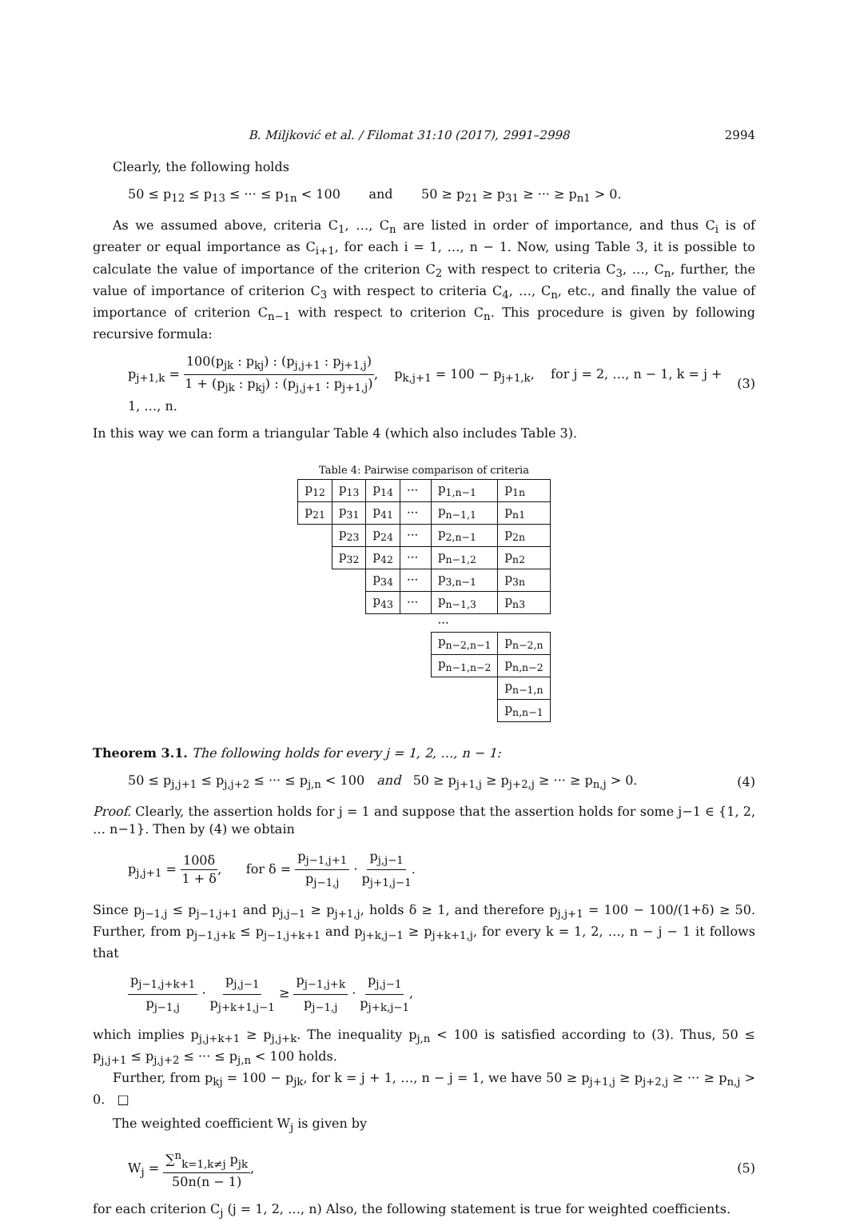B. Miljković et al. / Filomat 31:10 (2017), 2991–2998 2994
Clearly, the following holds
50 ≤ p<sub>12</sub> ≤ p<sub>13</sub> ≤ ··· ≤ p<sub>1n</sub> < 100 and 50 ≥ p<sub>21</sub> ≥ p<sub>31</sub> ≥ ··· ≥ p<sub>n1</sub> > 0.
As we assumed above, criteria C<sub>1</sub>, …, C<sub>n</sub> are listed in order of importance, and thus C<sub>i</sub> is of greater or equal importance as C<sub>i+1</sub>, for each i = 1, …, n − 1. Now, using Table 3, it is possible to calculate the value of importance of the criterion C<sub>2</sub> with respect to criteria C<sub>3</sub>, …, C<sub>n</sub>, further, the value of importance of criterion C<sub>3</sub> with respect to criteria C<sub>4</sub>, …, C<sub>n</sub>, etc., and finally the value of importance of criterion C<sub>n−1</sub> with respect to criterion C<sub>n</sub>. This procedure is given by following recursive formula:
p<sub>j+1,k</sub> = 100(p<sub>jk</sub> : p<sub>kj</sub>) : (p<sub>j,j+1</sub> : p<sub>j+1,j</sub>) 1 + (p<sub>jk</sub> : p<sub>kj</sub>) : (p<sub>j,j+1</sub> : p<sub>j+1,j</sub>), p<sub>k,j+1</sub> = 100 − p<sub>j+1,k</sub>, for j = 2, …, n − 1, k = j + 1, …, n. (3)
In this way we can form a triangular Table 4 (which also includes Table 3).
Table 4: Pairwise comparison of criteria
| p<sub>12</sub> | p<sub>13</sub> | p<sub>14</sub> | ··· | p<sub>1,n−1</sub> | p<sub>1n</sub> |
| p<sub>21</sub> | p<sub>31</sub> | p<sub>41</sub> | ··· | p<sub>n−1,1</sub> | p<sub>n1</sub> |
| | p<sub>23</sub> | p<sub>24</sub> | ··· | p<sub>2,n−1</sub> | p<sub>2n</sub> |
| | p<sub>32</sub> | p<sub>42</sub> | ··· | p<sub>n−1,2</sub> | p<sub>n2</sub> |
| | | p<sub>34</sub> | ··· | p<sub>3,n−1</sub> | p<sub>3n</sub> |
| | | p<sub>43</sub> | ··· | p<sub>n−1,3</sub> | p<sub>n3</sub> |
| | | | | ··· | |
| | | | | p<sub>n−2,n−1</sub> | p<sub>n−2,n</sub> |
| | | | | p<sub>n−1,n−2</sub> | p<sub>n,n−2</sub> |
| | | | | | p<sub>n−1,n</sub> |
| | | | | | p<sub>n,n−1</sub> |
Theorem 3.1. The following holds for every j = 1, 2, …, n − 1:
50 ≤ p<sub>j,j+1</sub> ≤ p<sub>j,j+2</sub> ≤ ··· ≤ p<sub>j,n</sub> < 100 and 50 ≥ p<sub>j+1,j</sub> ≥ p<sub>j+2,j</sub> ≥ ··· ≥ p<sub>n,j</sub> > 0. (4)
Proof. Clearly, the assertion holds for j = 1 and suppose that the assertion holds for some j−1 ∈ {1, 2, … n−1}. Then by (4) we obtain
p<sub>j,j+1</sub> = 100δ 1 + δ, for δ = p<sub>j−1,j+1</sub> p<sub>j−1,j</sub> · p<sub>j,j−1</sub> p<sub>j+1,j−1</sub>.
Since p<sub>j−1,j</sub> ≤ p<sub>j−1,j+1</sub> and p<sub>j,j−1</sub> ≥ p<sub>j+1,j</sub>, holds δ ≥ 1, and therefore p<sub>j,j+1</sub> = 100 − 100/(1+δ) ≥ 50. Further, from p<sub>j−1,j+k</sub> ≤ p<sub>j−1,j+k+1</sub> and p<sub>j+k,j−1</sub> ≥ p<sub>j+k+1,j</sub>, for every k = 1, 2, …, n − j − 1 it follows that
p<sub>j−1,j+k+1</sub> p<sub>j−1,j</sub> · p<sub>j,j−1</sub> p<sub>j+k+1,j−1</sub> ≥ p<sub>j−1,j+k</sub> p<sub>j−1,j</sub> · p<sub>j,j−1</sub> p<sub>j+k,j−1</sub>,
which implies p<sub>j,j+k+1</sub> ≥ p<sub>j,j+k</sub>. The inequality p<sub>j,n</sub> < 100 is satisfied according to (3). Thus, 50 ≤ p<sub>j,j+1</sub> ≤ p<sub>j,j+2</sub> ≤ ··· ≤ p<sub>j,n</sub> < 100 holds.
Further, from p<sub>kj</sub> = 100 − p<sub>jk</sub>, for k = j + 1, …, n − j = 1, we have 50 ≥ p<sub>j+1,j</sub> ≥ p<sub>j+2,j</sub> ≥ ··· ≥ p<sub>n,j</sub> > 0. □
The weighted coefficient W<sub>j</sub> is given by
W<sub>j</sub> = ∑<sup>n</sup><sub>k=1,k≠j</sub> p<sub>jk</sub> 50n(n − 1), (5)
for each criterion C<sub>j</sub> (j = 1, 2, …, n) Also, the following statement is true for weighted coefficients.